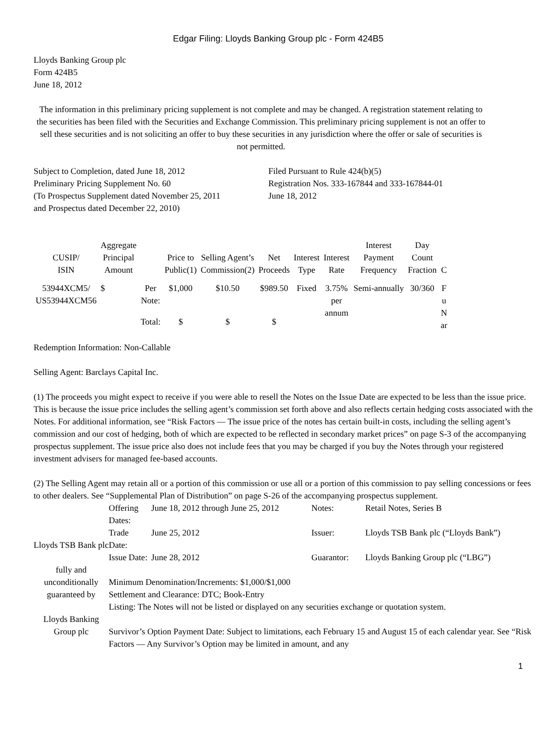Edgar Filing: Lloyds Banking Group plc - Form 424B5
Lloyds Banking Group plc
Form 424B5
June 18, 2012
The information in this preliminary pricing supplement is not complete and may be changed. A registration statement relating to the securities has been filed with the Securities and Exchange Commission. This preliminary pricing supplement is not an offer to sell these securities and is not soliciting an offer to buy these securities in any jurisdiction where the offer or sale of securities is not permitted.
Subject to Completion, dated June 18, 2012
Preliminary Pricing Supplement No. 60
(To Prospectus Supplement dated November 25, 2011
and Prospectus dated December 22, 2010)
Filed Pursuant to Rule 424(b)(5)
Registration Nos. 333-167844 and 333-167844-01
June 18, 2012
| CUSIP/ ISIN | Aggregate Principal Amount | | Price to Public(1) | Selling Agent’s Commission(2) | Net Proceeds | Interest Type | Interest Rate | Interest Payment Frequency | Day Count Fraction | C |
| --- | --- | --- | --- | --- | --- | --- | --- | --- | --- | --- |
| 53944XCM5/ US53944XCM56 | $ | Per Note: | $1,000 | $10.50 | $989.50 | Fixed | 3.75% per annum | Semi-annually | 30/360 | F u N ar |
| | | Total: | $ | $ | $ | | | | | |
Redemption Information: Non-Callable
Selling Agent: Barclays Capital Inc.
(1) The proceeds you might expect to receive if you were able to resell the Notes on the Issue Date are expected to be less than the issue price. This is because the issue price includes the selling agent’s commission set forth above and also reflects certain hedging costs associated with the Notes. For additional information, see “Risk Factors — The issue price of the notes has certain built-in costs, including the selling agent’s commission and our cost of hedging, both of which are expected to be reflected in secondary market prices” on page S-3 of the accompanying prospectus supplement. The issue price also does not include fees that you may be charged if you buy the Notes through your registered investment advisers for managed fee-based accounts.
(2) The Selling Agent may retain all or a portion of this commission or use all or a portion of this commission to pay selling concessions or fees to other dealers. See “Supplemental Plan of Distribution” on page S-26 of the accompanying prospectus supplement.
Lloyds TSB Bank plc
fully and unconditionally guaranteed by
Lloyds Banking Group plc
| Offering Dates: | June 18, 2012 through June 25, 2012 | Notes: | Retail Notes, Series B |
| Trade Date: | June 25, 2012 | Issuer: | Lloyds TSB Bank plc (“Lloyds Bank”) |
| Issue Date: | June 28, 2012 | Guarantor: | Lloyds Banking Group plc (“LBG”) |
Minimum Denomination/Increments: $1,000/$1,000
Settlement and Clearance: DTC; Book-Entry
Listing: The Notes will not be listed or displayed on any securities exchange or quotation system.
Survivor’s Option Payment Date: Subject to limitations, each February 15 and August 15 of each calendar year. See “Risk Factors — Any Survivor’s Option may be limited in amount, and any
1